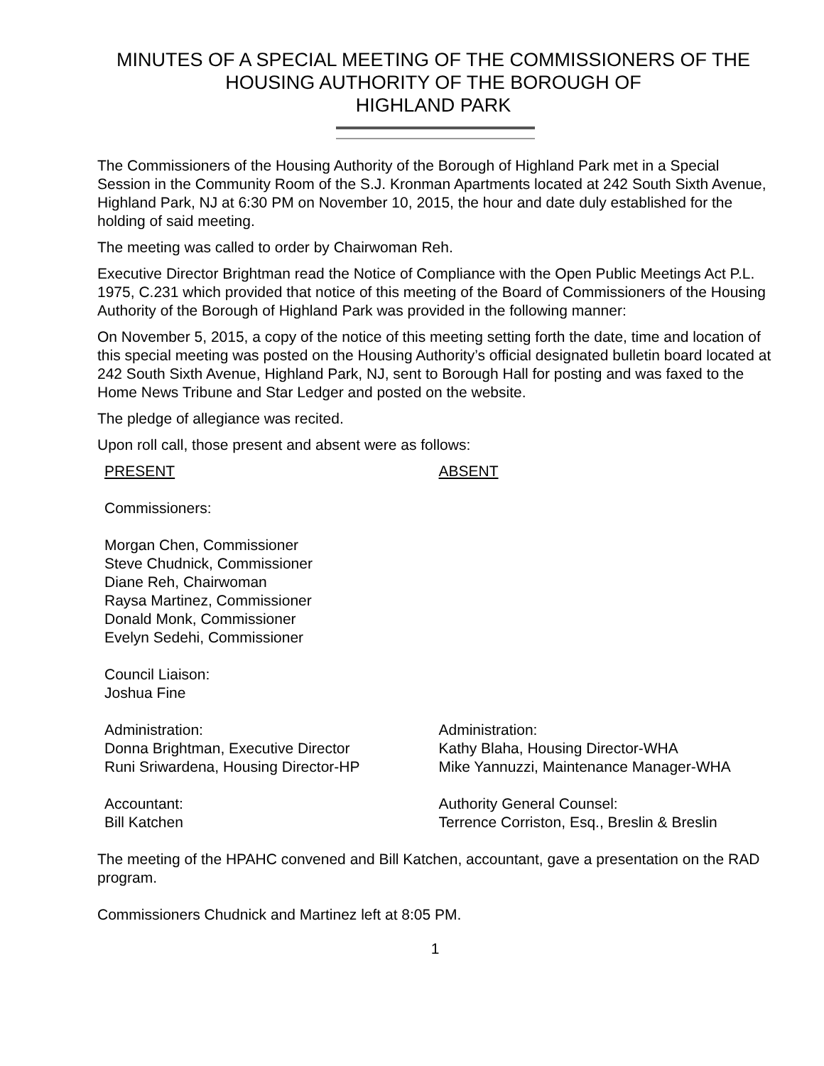MINUTES OF A SPECIAL MEETING OF THE COMMISSIONERS OF THE HOUSING AUTHORITY OF THE BOROUGH OF
HIGHLAND PARK
The Commissioners of the Housing Authority of the Borough of Highland Park met in a Special Session in the Community Room of the S.J. Kronman Apartments located at 242 South Sixth Avenue, Highland Park, NJ at 6:30 PM on November 10, 2015, the hour and date duly established for the holding of said meeting.
The meeting was called to order by Chairwoman Reh.
Executive Director Brightman read the Notice of Compliance with the Open Public Meetings Act P.L. 1975, C.231 which provided that notice of this meeting of the Board of Commissioners of the Housing Authority of the Borough of Highland Park was provided in the following manner:
On November 5, 2015, a copy of the notice of this meeting setting forth the date, time and location of this special meeting was posted on the Housing Authority’s official designated bulletin board located at 242 South Sixth Avenue, Highland Park, NJ, sent to Borough Hall for posting and was faxed to the Home News Tribune and Star Ledger and posted on the website.
The pledge of allegiance was recited.
Upon roll call, those present and absent were as follows:
PRESENT ABSENT
Commissioners:
Morgan Chen, Commissioner
Steve Chudnick, Commissioner
Diane Reh, Chairwoman
Raysa Martinez, Commissioner
Donald Monk, Commissioner
Evelyn Sedehi, Commissioner
Council Liaison:
Joshua Fine
Administration:
Donna Brightman, Executive Director
Runi Sriwardena, Housing Director-HP
Administration:
Kathy Blaha, Housing Director-WHA
Mike Yannuzzi, Maintenance Manager-WHA
Accountant:
Bill Katchen
Authority General Counsel:
Terrence Corriston, Esq., Breslin & Breslin
The meeting of the HPAHC convened and Bill Katchen, accountant, gave a presentation on the RAD program.
Commissioners Chudnick and Martinez left at 8:05 PM.
1